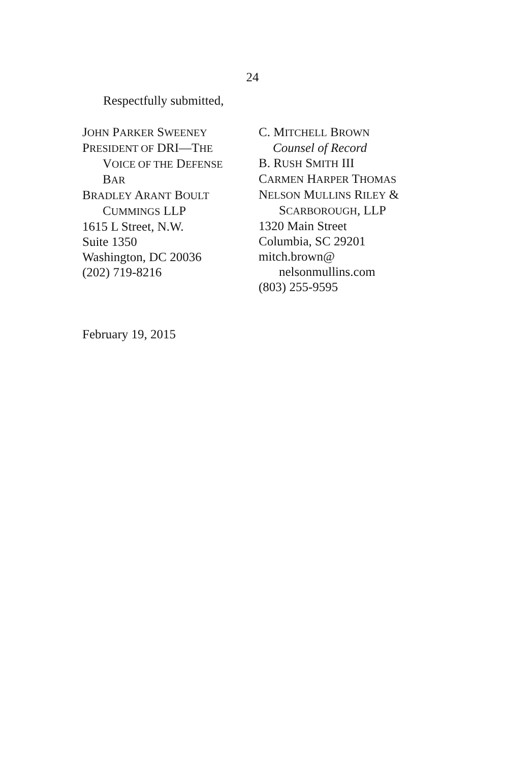24
Respectfully submitted,
JOHN PARKER SWEENEY
PRESIDENT OF DRI—THE
VOICE OF THE DEFENSE
BAR
BRADLEY ARANT BOULT
CUMMINGS LLP
1615 L Street, N.W.
Suite 1350
Washington, DC 20036
(202) 719-8216
C. MITCHELL BROWN
Counsel of Record
B. RUSH SMITH III
CARMEN HARPER THOMAS
NELSON MULLINS RILEY &
SCARBOROUGH, LLP
1320 Main Street
Columbia, SC 29201
mitch.brown@
nelsonmullins.com
(803) 255-9595
February 19, 2015